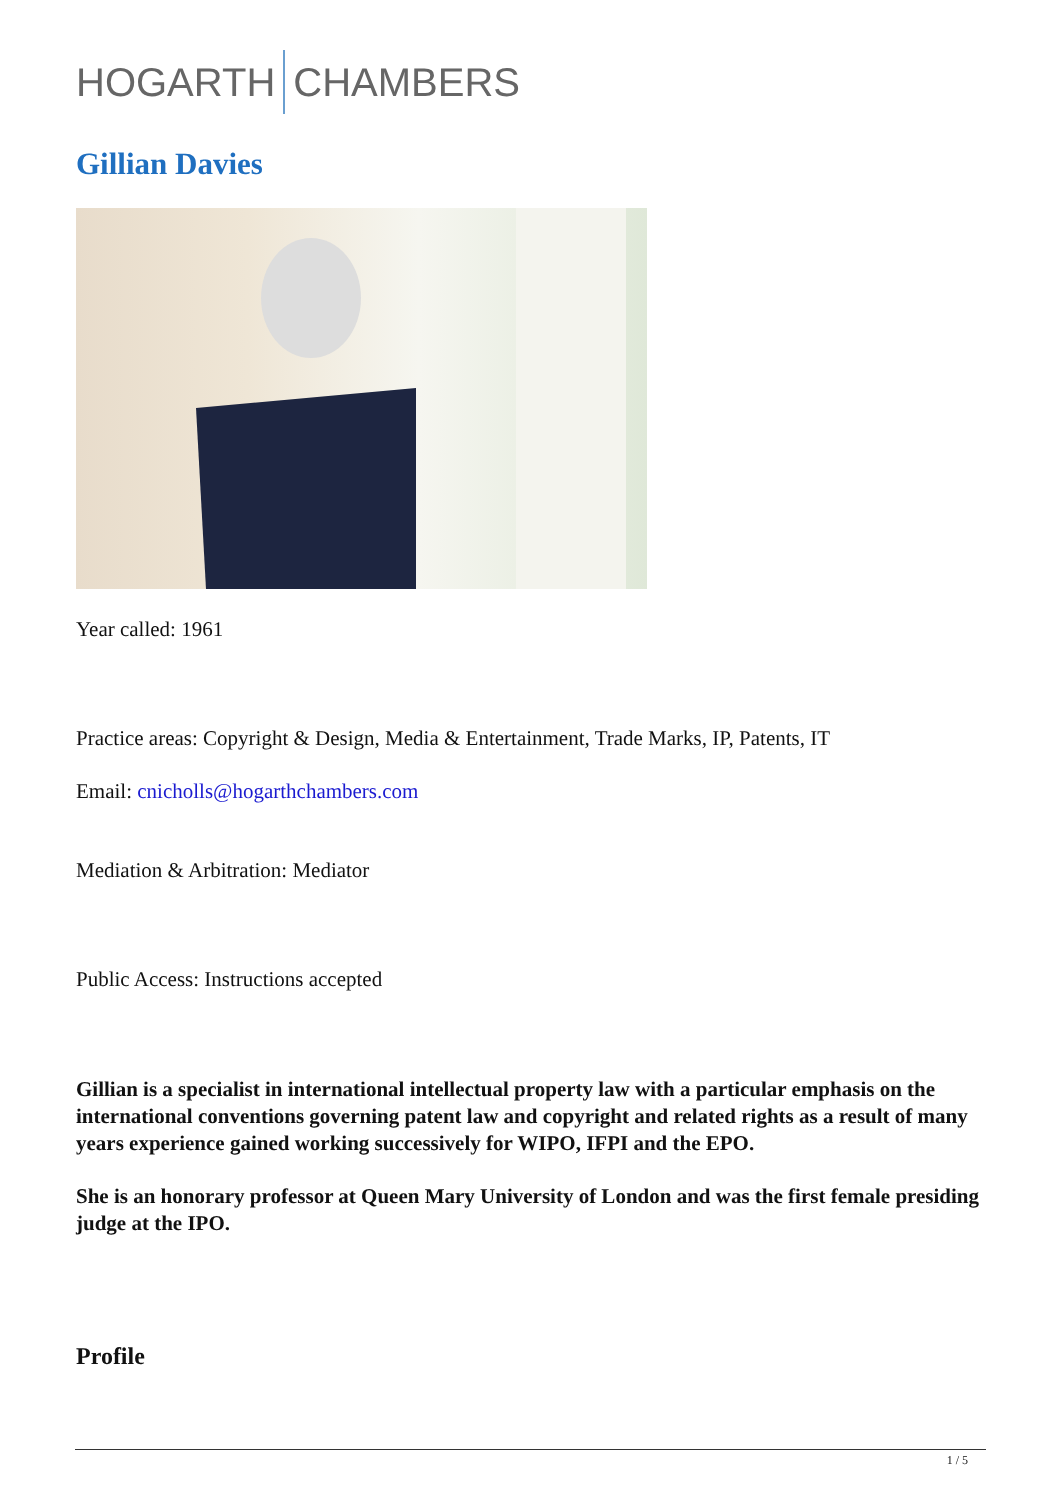HOGARTH CHAMBERS
Gillian Davies
Year called: 1961
Practice areas: Copyright & Design, Media & Entertainment, Trade Marks, IP, Patents, IT
Email: cnicholls@hogarthchambers.com
Mediation & Arbitration: Mediator
Public Access: Instructions accepted
Gillian is a specialist in international intellectual property law with a particular emphasis on the international conventions governing patent law and copyright and related rights as a result of many years experience gained working successively for WIPO, IFPI and the EPO.
She is an honorary professor at Queen Mary University of London and was the first female presiding judge at the IPO.
Profile
1 / 5